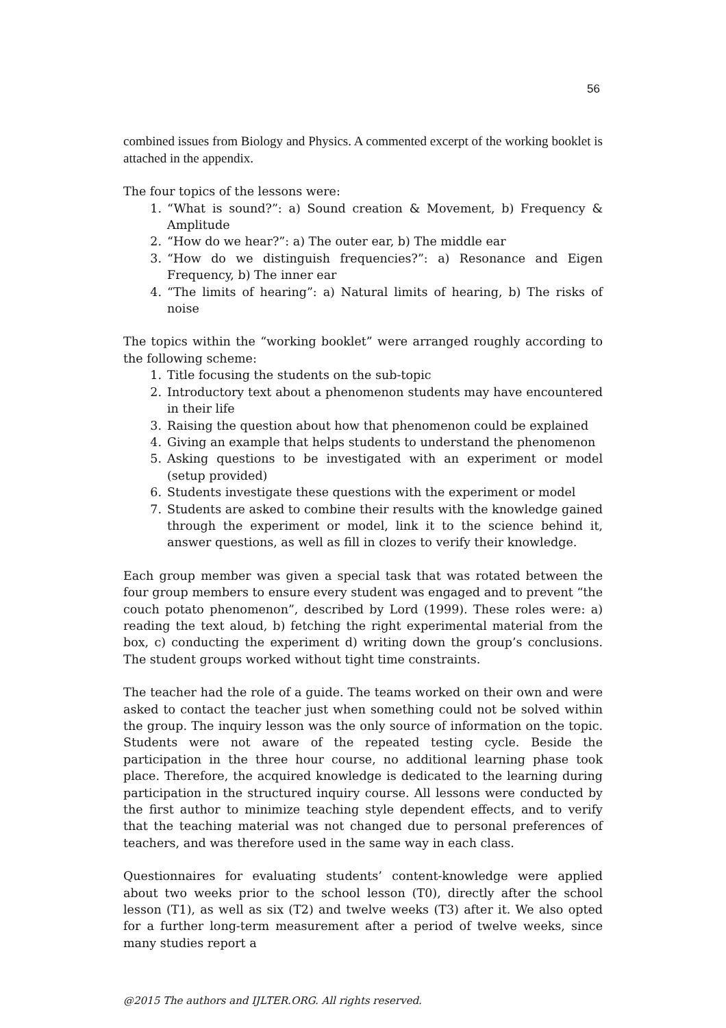56
combined issues from Biology and Physics. A commented excerpt of the working booklet is attached in the appendix.
The four topics of the lessons were:
1. “What is sound?”: a) Sound creation & Movement, b) Frequency & Amplitude
2. “How do we hear?”: a) The outer ear, b) The middle ear
3. “How do we distinguish frequencies?”: a) Resonance and Eigen Frequency, b) The inner ear
4. “The limits of hearing”: a) Natural limits of hearing, b) The risks of noise
The topics within the “working booklet” were arranged roughly according to the following scheme:
1. Title focusing the students on the sub-topic
2. Introductory text about a phenomenon students may have encountered in their life
3. Raising the question about how that phenomenon could be explained
4. Giving an example that helps students to understand the phenomenon
5. Asking questions to be investigated with an experiment or model (setup provided)
6. Students investigate these questions with the experiment or model
7. Students are asked to combine their results with the knowledge gained through the experiment or model, link it to the science behind it, answer questions, as well as fill in clozes to verify their knowledge.
Each group member was given a special task that was rotated between the four group members to ensure every student was engaged and to prevent “the couch potato phenomenon”, described by Lord (1999). These roles were: a) reading the text aloud, b) fetching the right experimental material from the box, c) conducting the experiment d) writing down the group’s conclusions. The student groups worked without tight time constraints.
The teacher had the role of a guide. The teams worked on their own and were asked to contact the teacher just when something could not be solved within the group. The inquiry lesson was the only source of information on the topic. Students were not aware of the repeated testing cycle. Beside the participation in the three hour course, no additional learning phase took place. Therefore, the acquired knowledge is dedicated to the learning during participation in the structured inquiry course. All lessons were conducted by the first author to minimize teaching style dependent effects, and to verify that the teaching material was not changed due to personal preferences of teachers, and was therefore used in the same way in each class.
Questionnaires for evaluating students’ content-knowledge were applied about two weeks prior to the school lesson (T0), directly after the school lesson (T1), as well as six (T2) and twelve weeks (T3) after it. We also opted for a further long-term measurement after a period of twelve weeks, since many studies report a
@2015 The authors and IJLTER.ORG. All rights reserved.